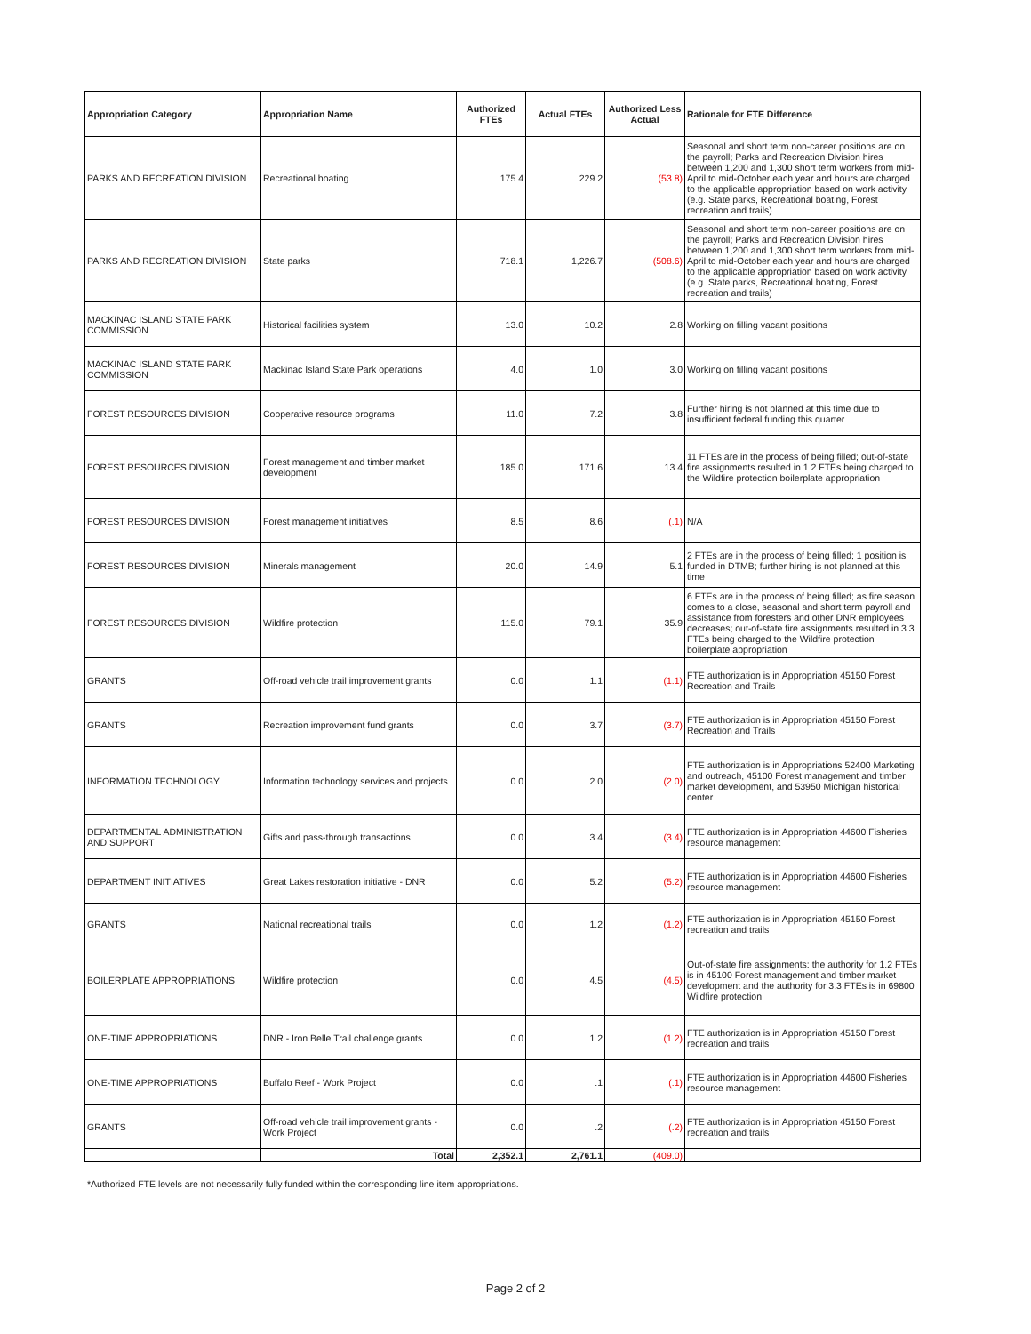| Appropriation Category | Appropriation Name | Authorized FTEs | Actual FTEs | Authorized Less Actual | Rationale for FTE Difference |
| --- | --- | --- | --- | --- | --- |
| PARKS AND RECREATION DIVISION | Recreational boating | 175.4 | 229.2 | (53.8) | Seasonal and short term non-career positions are on the payroll; Parks and Recreation Division hires between 1,200 and 1,300 short term workers from mid-April to mid-October each year and hours are charged to the applicable appropriation based on work activity (e.g. State parks, Recreational boating, Forest recreation and trails) |
| PARKS AND RECREATION DIVISION | State parks | 718.1 | 1,226.7 | (508.6) | Seasonal and short term non-career positions are on the payroll; Parks and Recreation Division hires between 1,200 and 1,300 short term workers from mid-April to mid-October each year and hours are charged to the applicable appropriation based on work activity (e.g. State parks, Recreational boating, Forest recreation and trails) |
| MACKINAC ISLAND STATE PARK COMMISSION | Historical facilities system | 13.0 | 10.2 | 2.8 | Working on filling vacant positions |
| MACKINAC ISLAND STATE PARK COMMISSION | Mackinac Island State Park operations | 4.0 | 1.0 | 3.0 | Working on filling vacant positions |
| FOREST RESOURCES DIVISION | Cooperative resource programs | 11.0 | 7.2 | 3.8 | Further hiring is not planned at this time due to insufficient federal funding this quarter |
| FOREST RESOURCES DIVISION | Forest management and timber market development | 185.0 | 171.6 | 13.4 | 11 FTEs are in the process of being filled; out-of-state fire assignments resulted in 1.2 FTEs being charged to the Wildfire protection boilerplate appropriation |
| FOREST RESOURCES DIVISION | Forest management initiatives | 8.5 | 8.6 | (.1) | N/A |
| FOREST RESOURCES DIVISION | Minerals management | 20.0 | 14.9 | 5.1 | 2 FTEs are in the process of being filled; 1 position is funded in DTMB; further hiring is not planned at this time |
| FOREST RESOURCES DIVISION | Wildfire protection | 115.0 | 79.1 | 35.9 | 6 FTEs are in the process of being filled; as fire season comes to a close, seasonal and short term payroll and assistance from foresters and other DNR employees decreases; out-of-state fire assignments resulted in 3.3 FTEs being charged to the Wildfire protection boilerplate appropriation |
| GRANTS | Off-road vehicle trail improvement grants | 0.0 | 1.1 | (1.1) | FTE authorization is in Appropriation 45150 Forest Recreation and Trails |
| GRANTS | Recreation improvement fund grants | 0.0 | 3.7 | (3.7) | FTE authorization is in Appropriation 45150 Forest Recreation and Trails |
| INFORMATION TECHNOLOGY | Information technology services and projects | 0.0 | 2.0 | (2.0) | FTE authorization is in Appropriations 52400 Marketing and outreach, 45100 Forest management and timber market development, and 53950 Michigan historical center |
| DEPARTMENTAL ADMINISTRATION AND SUPPORT | Gifts and pass-through transactions | 0.0 | 3.4 | (3.4) | FTE authorization is in Appropriation 44600 Fisheries resource management |
| DEPARTMENT INITIATIVES | Great Lakes restoration initiative - DNR | 0.0 | 5.2 | (5.2) | FTE authorization is in Appropriation 44600 Fisheries resource management |
| GRANTS | National recreational trails | 0.0 | 1.2 | (1.2) | FTE authorization is in Appropriation 45150 Forest recreation and trails |
| BOILERPLATE APPROPRIATIONS | Wildfire protection | 0.0 | 4.5 | (4.5) | Out-of-state fire assignments: the authority for 1.2 FTEs is in 45100 Forest management and timber market development and the authority for 3.3 FTEs is in 69800 Wildfire protection |
| ONE-TIME APPROPRIATIONS | DNR - Iron Belle Trail challenge grants | 0.0 | 1.2 | (1.2) | FTE authorization is in Appropriation 45150 Forest recreation and trails |
| ONE-TIME APPROPRIATIONS | Buffalo Reef - Work Project | 0.0 | .1 | (.1) | FTE authorization is in Appropriation 44600 Fisheries resource management |
| GRANTS | Off-road vehicle trail improvement grants - Work Project | 0.0 | .2 | (.2) | FTE authorization is in Appropriation 45150 Forest recreation and trails |
| | Total | 2,352.1 | 2,761.1 | (409.0) | |
*Authorized FTE levels are not necessarily fully funded within the corresponding line item appropriations.
Page 2 of 2